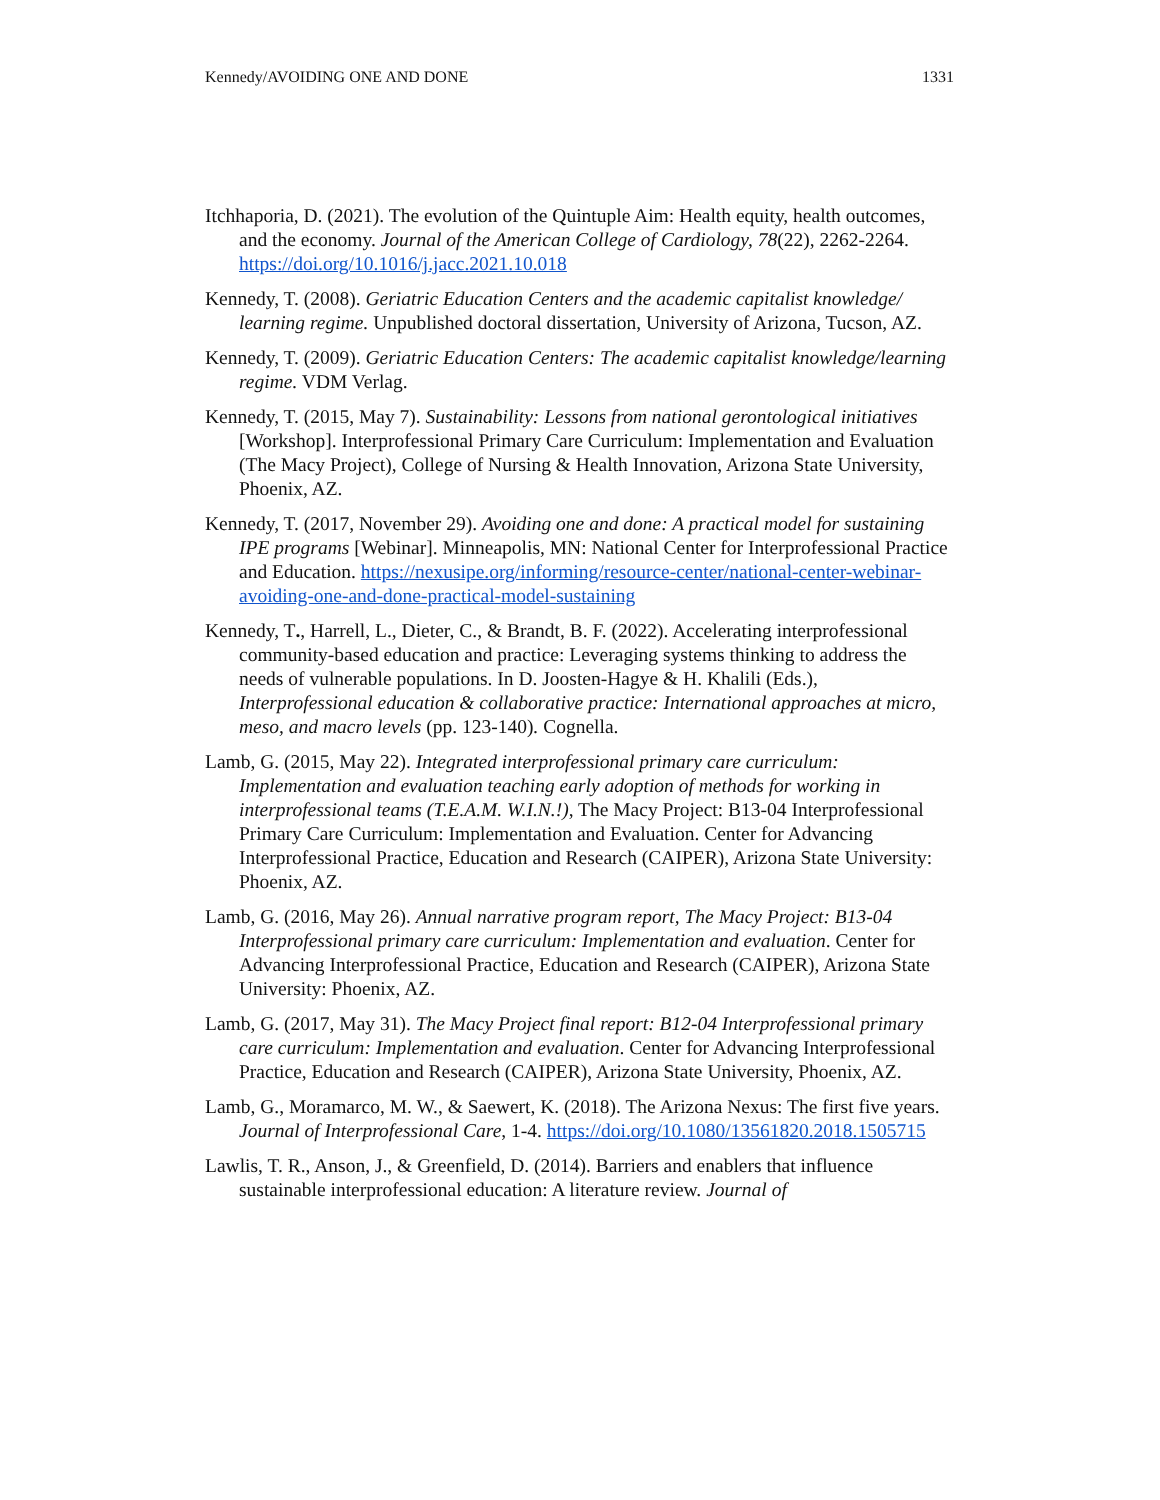Kennedy/AVOIDING ONE AND DONE 1331
Itchhaporia, D. (2021). The evolution of the Quintuple Aim: Health equity, health outcomes, and the economy. Journal of the American College of Cardiology, 78(22), 2262-2264. https://doi.org/10.1016/j.jacc.2021.10.018
Kennedy, T. (2008). Geriatric Education Centers and the academic capitalist knowledge/ learning regime. Unpublished doctoral dissertation, University of Arizona, Tucson, AZ.
Kennedy, T. (2009). Geriatric Education Centers: The academic capitalist knowledge/learning regime. VDM Verlag.
Kennedy, T. (2015, May 7). Sustainability: Lessons from national gerontological initiatives [Workshop]. Interprofessional Primary Care Curriculum: Implementation and Evaluation (The Macy Project), College of Nursing & Health Innovation, Arizona State University, Phoenix, AZ.
Kennedy, T. (2017, November 29). Avoiding one and done: A practical model for sustaining IPE programs [Webinar]. Minneapolis, MN: National Center for Interprofessional Practice and Education. https://nexusipe.org/informing/resource-center/national-center-webinar-avoiding-one-and-done-practical-model-sustaining
Kennedy, T., Harrell, L., Dieter, C., & Brandt, B. F. (2022). Accelerating interprofessional community-based education and practice: Leveraging systems thinking to address the needs of vulnerable populations. In D. Joosten-Hagye & H. Khalili (Eds.), Interprofessional education & collaborative practice: International approaches at micro, meso, and macro levels (pp. 123-140). Cognella.
Lamb, G. (2015, May 22). Integrated interprofessional primary care curriculum: Implementation and evaluation teaching early adoption of methods for working in interprofessional teams (T.E.A.M. W.I.N.!), The Macy Project: B13-04 Interprofessional Primary Care Curriculum: Implementation and Evaluation. Center for Advancing Interprofessional Practice, Education and Research (CAIPER), Arizona State University: Phoenix, AZ.
Lamb, G. (2016, May 26). Annual narrative program report, The Macy Project: B13-04 Interprofessional primary care curriculum: Implementation and evaluation. Center for Advancing Interprofessional Practice, Education and Research (CAIPER), Arizona State University: Phoenix, AZ.
Lamb, G. (2017, May 31). The Macy Project final report: B12-04 Interprofessional primary care curriculum: Implementation and evaluation. Center for Advancing Interprofessional Practice, Education and Research (CAIPER), Arizona State University, Phoenix, AZ.
Lamb, G., Moramarco, M. W., & Saewert, K. (2018). The Arizona Nexus: The first five years. Journal of Interprofessional Care, 1-4. https://doi.org/10.1080/13561820.2018.1505715
Lawlis, T. R., Anson, J., & Greenfield, D. (2014). Barriers and enablers that influence sustainable interprofessional education: A literature review. Journal of